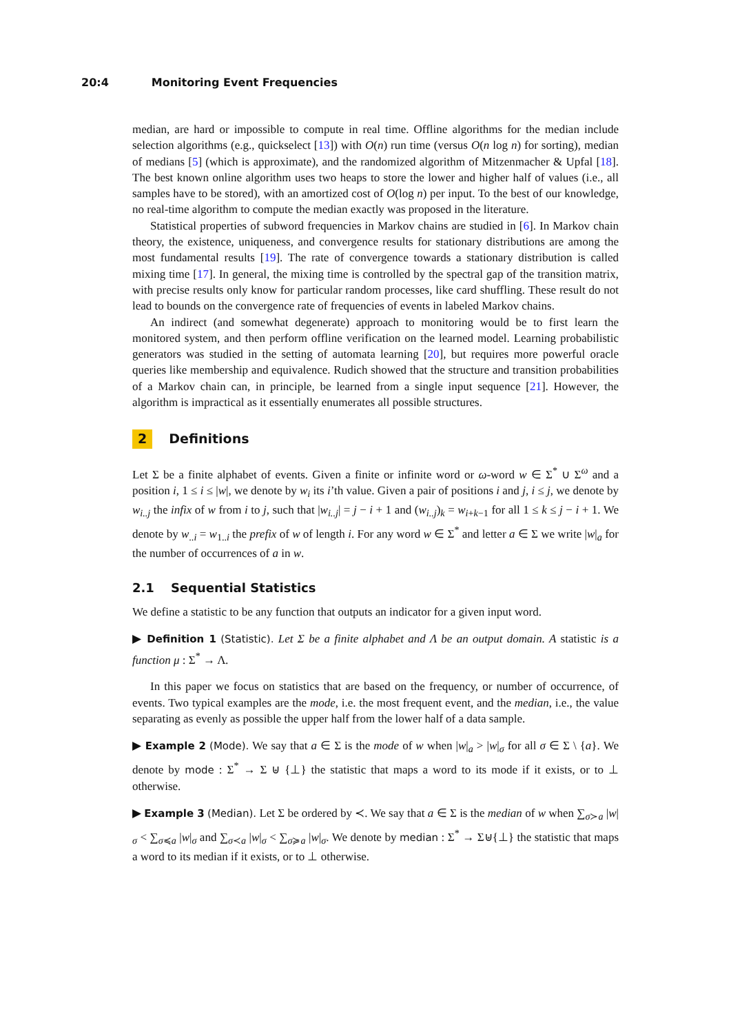20:4 Monitoring Event Frequencies
median, are hard or impossible to compute in real time. Offline algorithms for the median include selection algorithms (e.g., quickselect [13]) with O(n) run time (versus O(n log n) for sorting), median of medians [5] (which is approximate), and the randomized algorithm of Mitzenmacher & Upfal [18]. The best known online algorithm uses two heaps to store the lower and higher half of values (i.e., all samples have to be stored), with an amortized cost of O(log n) per input. To the best of our knowledge, no real-time algorithm to compute the median exactly was proposed in the literature.
Statistical properties of subword frequencies in Markov chains are studied in [6]. In Markov chain theory, the existence, uniqueness, and convergence results for stationary distributions are among the most fundamental results [19]. The rate of convergence towards a stationary distribution is called mixing time [17]. In general, the mixing time is controlled by the spectral gap of the transition matrix, with precise results only know for particular random processes, like card shuffling. These result do not lead to bounds on the convergence rate of frequencies of events in labeled Markov chains.
An indirect (and somewhat degenerate) approach to monitoring would be to first learn the monitored system, and then perform offline verification on the learned model. Learning probabilistic generators was studied in the setting of automata learning [20], but requires more powerful oracle queries like membership and equivalence. Rudich showed that the structure and transition probabilities of a Markov chain can, in principle, be learned from a single input sequence [21]. However, the algorithm is impractical as it essentially enumerates all possible structures.
2 Definitions
Let Σ be a finite alphabet of events. Given a finite or infinite word or ω-word w ∈ Σ<sup>*</sup> ∪ Σ<sup>ω</sup> and a position i, 1 ≤ i ≤ |w|, we denote by w<sub>i</sub> its i’th value. Given a pair of positions i and j, i ≤ j, we denote by w<sub>i..j</sub> the infix of w from i to j, such that |w<sub>i..j</sub>| = j − i + 1 and (w<sub>i..j</sub>)<sub>k</sub> = w<sub>i+k−1</sub> for all 1 ≤ k ≤ j − i + 1. We denote by w<sub>..i</sub> = w<sub>1..i</sub> the prefix of w of length i. For any word w ∈ Σ<sup>*</sup> and letter a ∈ Σ we write |w|<sub>a</sub> for the number of occurrences of a in w.
2.1 Sequential Statistics
We define a statistic to be any function that outputs an indicator for a given input word.
▶ Definition 1 (Statistic). Let Σ be a finite alphabet and Λ be an output domain. A statistic is a function μ : Σ<sup>*</sup> → Λ.
In this paper we focus on statistics that are based on the frequency, or number of occurrence, of events. Two typical examples are the mode, i.e. the most frequent event, and the median, i.e., the value separating as evenly as possible the upper half from the lower half of a data sample.
▶ Example 2 (Mode). We say that a ∈ Σ is the mode of w when |w|<sub>a</sub> > |w|<sub>σ</sub> for all σ ∈ Σ \ {a}. We denote by mode : Σ<sup>*</sup> → Σ ⊎ {⊥} the statistic that maps a word to its mode if it exists, or to ⊥ otherwise.
▶ Example 3 (Median). Let Σ be ordered by ≺. We say that a ∈ Σ is the median of w when ∑<sub>σ≻a</sub> |w|<sub>σ</sub> < ∑<sub>σ≼a</sub> |w|<sub>σ</sub> and ∑<sub>σ≺a</sub> |w|<sub>σ</sub> < ∑<sub>σ≽a</sub> |w|<sub>σ</sub>. We denote by median : Σ<sup>*</sup> → Σ⊎{⊥} the statistic that maps a word to its median if it exists, or to ⊥ otherwise.